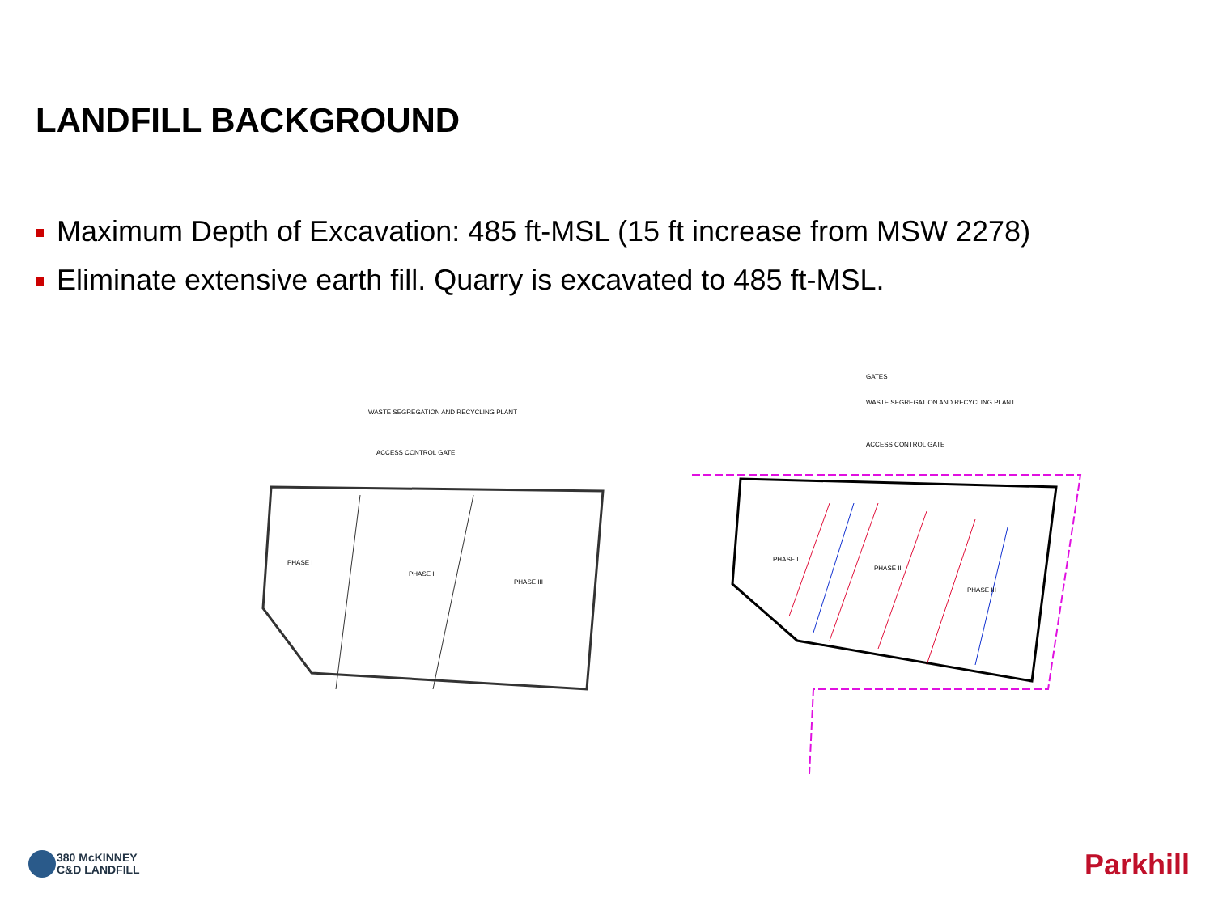LANDFILL BACKGROUND
Maximum Depth of Excavation: 485 ft-MSL (15 ft increase from MSW 2278)
Eliminate extensive earth fill. Quarry is excavated to 485 ft-MSL.
PHASE I
PHASE II
PHASE III
WASTE SEGREGATION AND RECYCLING PLANT
ACCESS CONTROL GATE
PHASE I
PHASE II
PHASE III
GATES
WASTE SEGREGATION AND RECYCLING PLANT
ACCESS CONTROL GATE
380 McKINNEY
C&D LANDFILL
Parkhill